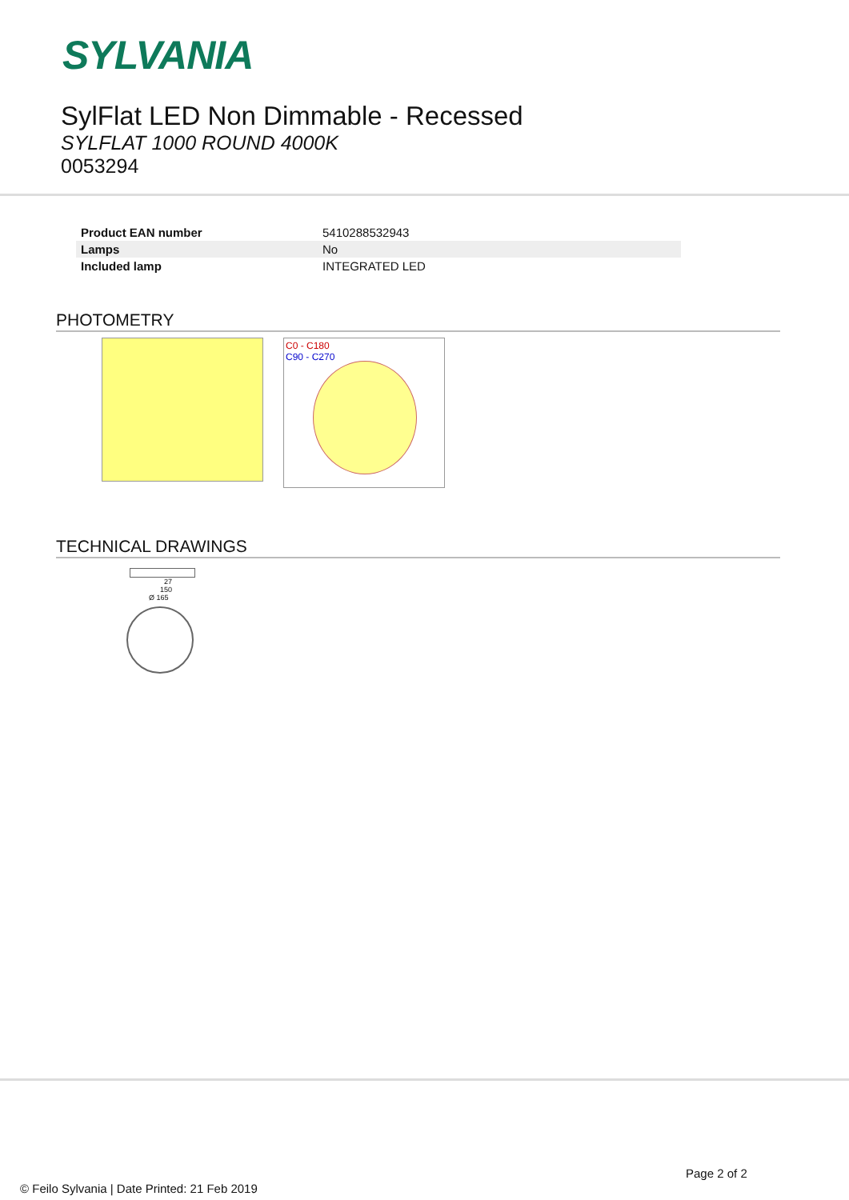SYLVANIA
SylFlat LED Non Dimmable - Recessed
SYLFLAT 1000 ROUND 4000K
0053294
| Product EAN number | 5410288532943 |
| Lamps | No |
| Included lamp | INTEGRATED LED |
PHOTOMETRY
C0 - C180
C90 - C270
TECHNICAL DRAWINGS
27
150
Ø 165
Page 2 of 2
© Feilo Sylvania | Date Printed: 21 Feb 2019